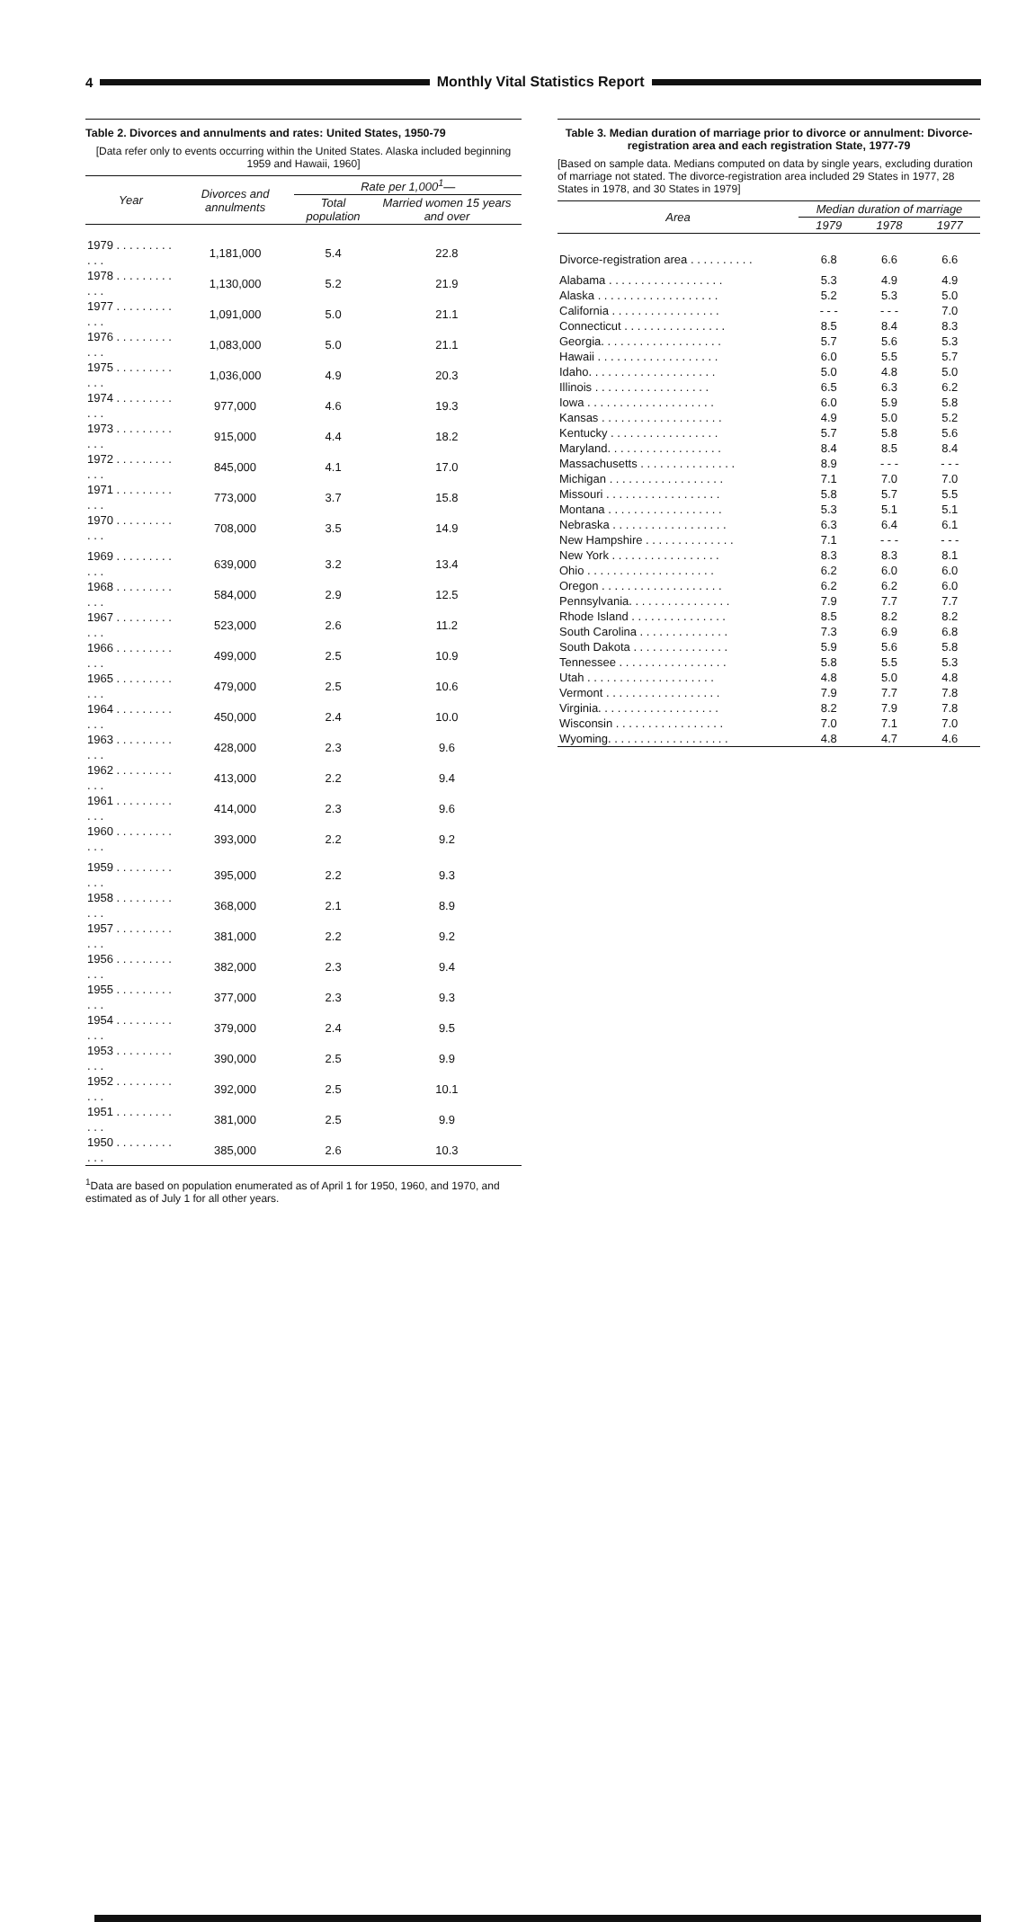4
Monthly Vital Statistics Report
Table 2. Divorces and annulments and rates: United States, 1950-79
[Data refer only to events occurring within the United States. Alaska included beginning 1959 and Hawaii, 1960]
| Year | Divorces and annulments | Rate per 1,000<sup>1</sup>— | |
| --- | --- | --- | --- |
| | | Total population | Married women 15 years and over |
| 1979 . . . . . . . . . . . . | 1,181,000 | 5.4 | 22.8 |
| 1978 . . . . . . . . . . . . | 1,130,000 | 5.2 | 21.9 |
| 1977 . . . . . . . . . . . . | 1,091,000 | 5.0 | 21.1 |
| 1976 . . . . . . . . . . . . | 1,083,000 | 5.0 | 21.1 |
| 1975 . . . . . . . . . . . . | 1,036,000 | 4.9 | 20.3 |
| 1974 . . . . . . . . . . . . | 977,000 | 4.6 | 19.3 |
| 1973 . . . . . . . . . . . . | 915,000 | 4.4 | 18.2 |
| 1972 . . . . . . . . . . . . | 845,000 | 4.1 | 17.0 |
| 1971 . . . . . . . . . . . . | 773,000 | 3.7 | 15.8 |
| 1970 . . . . . . . . . . . . | 708,000 | 3.5 | 14.9 |
| 1969 . . . . . . . . . . . . | 639,000 | 3.2 | 13.4 |
| 1968 . . . . . . . . . . . . | 584,000 | 2.9 | 12.5 |
| 1967 . . . . . . . . . . . . | 523,000 | 2.6 | 11.2 |
| 1966 . . . . . . . . . . . . | 499,000 | 2.5 | 10.9 |
| 1965 . . . . . . . . . . . . | 479,000 | 2.5 | 10.6 |
| 1964 . . . . . . . . . . . . | 450,000 | 2.4 | 10.0 |
| 1963 . . . . . . . . . . . . | 428,000 | 2.3 | 9.6 |
| 1962 . . . . . . . . . . . . | 413,000 | 2.2 | 9.4 |
| 1961 . . . . . . . . . . . . | 414,000 | 2.3 | 9.6 |
| 1960 . . . . . . . . . . . . | 393,000 | 2.2 | 9.2 |
| 1959 . . . . . . . . . . . . | 395,000 | 2.2 | 9.3 |
| 1958 . . . . . . . . . . . . | 368,000 | 2.1 | 8.9 |
| 1957 . . . . . . . . . . . . | 381,000 | 2.2 | 9.2 |
| 1956 . . . . . . . . . . . . | 382,000 | 2.3 | 9.4 |
| 1955 . . . . . . . . . . . . | 377,000 | 2.3 | 9.3 |
| 1954 . . . . . . . . . . . . | 379,000 | 2.4 | 9.5 |
| 1953 . . . . . . . . . . . . | 390,000 | 2.5 | 9.9 |
| 1952 . . . . . . . . . . . . | 392,000 | 2.5 | 10.1 |
| 1951 . . . . . . . . . . . . | 381,000 | 2.5 | 9.9 |
| 1950 . . . . . . . . . . . . | 385,000 | 2.6 | 10.3 |
<sup>1</sup> Data are based on population enumerated as of April 1 for 1950, 1960, and 1970, and estimated as of July 1 for all other years.
Table 3. Median duration of marriage prior to divorce or annulment: Divorce-registration area and each registration State, 1977-79
[Based on sample data. Medians computed on data by single years, excluding duration of marriage not stated. The divorce-registration area included 29 States in 1977, 28 States in 1978, and 30 States in 1979]
| Area | Median duration of marriage | | |
| --- | --- | --- | --- |
| | 1979 | 1978 | 1977 |
| Divorce-registration area . . . . . . . . . . | 6.8 | 6.6 | 6.6 |
| Alabama . . . . . . . . . . . . . . . . . . | 5.3 | 4.9 | 4.9 |
| Alaska . . . . . . . . . . . . . . . . . . . | 5.2 | 5.3 | 5.0 |
| California . . . . . . . . . . . . . . . . . | - - - | - - - | 7.0 |
| Connecticut . . . . . . . . . . . . . . . . | 8.5 | 8.4 | 8.3 |
| Georgia. . . . . . . . . . . . . . . . . . . | 5.7 | 5.6 | 5.3 |
| Hawaii . . . . . . . . . . . . . . . . . . . | 6.0 | 5.5 | 5.7 |
| Idaho. . . . . . . . . . . . . . . . . . . . | 5.0 | 4.8 | 5.0 |
| Illinois . . . . . . . . . . . . . . . . . . | 6.5 | 6.3 | 6.2 |
| Iowa . . . . . . . . . . . . . . . . . . . . | 6.0 | 5.9 | 5.8 |
| Kansas . . . . . . . . . . . . . . . . . . . | 4.9 | 5.0 | 5.2 |
| Kentucky . . . . . . . . . . . . . . . . . | 5.7 | 5.8 | 5.6 |
| Maryland. . . . . . . . . . . . . . . . . . | 8.4 | 8.5 | 8.4 |
| Massachusetts . . . . . . . . . . . . . . . | 8.9 | - - - | - - - |
| Michigan . . . . . . . . . . . . . . . . . . | 7.1 | 7.0 | 7.0 |
| Missouri . . . . . . . . . . . . . . . . . . | 5.8 | 5.7 | 5.5 |
| Montana . . . . . . . . . . . . . . . . . . | 5.3 | 5.1 | 5.1 |
| Nebraska . . . . . . . . . . . . . . . . . . | 6.3 | 6.4 | 6.1 |
| New Hampshire . . . . . . . . . . . . . . | 7.1 | - - - | - - - |
| New York . . . . . . . . . . . . . . . . . | 8.3 | 8.3 | 8.1 |
| Ohio . . . . . . . . . . . . . . . . . . . . | 6.2 | 6.0 | 6.0 |
| Oregon . . . . . . . . . . . . . . . . . . . | 6.2 | 6.2 | 6.0 |
| Pennsylvania. . . . . . . . . . . . . . . . | 7.9 | 7.7 | 7.7 |
| Rhode Island . . . . . . . . . . . . . . . | 8.5 | 8.2 | 8.2 |
| South Carolina . . . . . . . . . . . . . . | 7.3 | 6.9 | 6.8 |
| South Dakota . . . . . . . . . . . . . . . | 5.9 | 5.6 | 5.8 |
| Tennessee . . . . . . . . . . . . . . . . . | 5.8 | 5.5 | 5.3 |
| Utah . . . . . . . . . . . . . . . . . . . . | 4.8 | 5.0 | 4.8 |
| Vermont . . . . . . . . . . . . . . . . . . | 7.9 | 7.7 | 7.8 |
| Virginia. . . . . . . . . . . . . . . . . . . | 8.2 | 7.9 | 7.8 |
| Wisconsin . . . . . . . . . . . . . . . . . | 7.0 | 7.1 | 7.0 |
| Wyoming. . . . . . . . . . . . . . . . . . . | 4.8 | 4.7 | 4.6 |